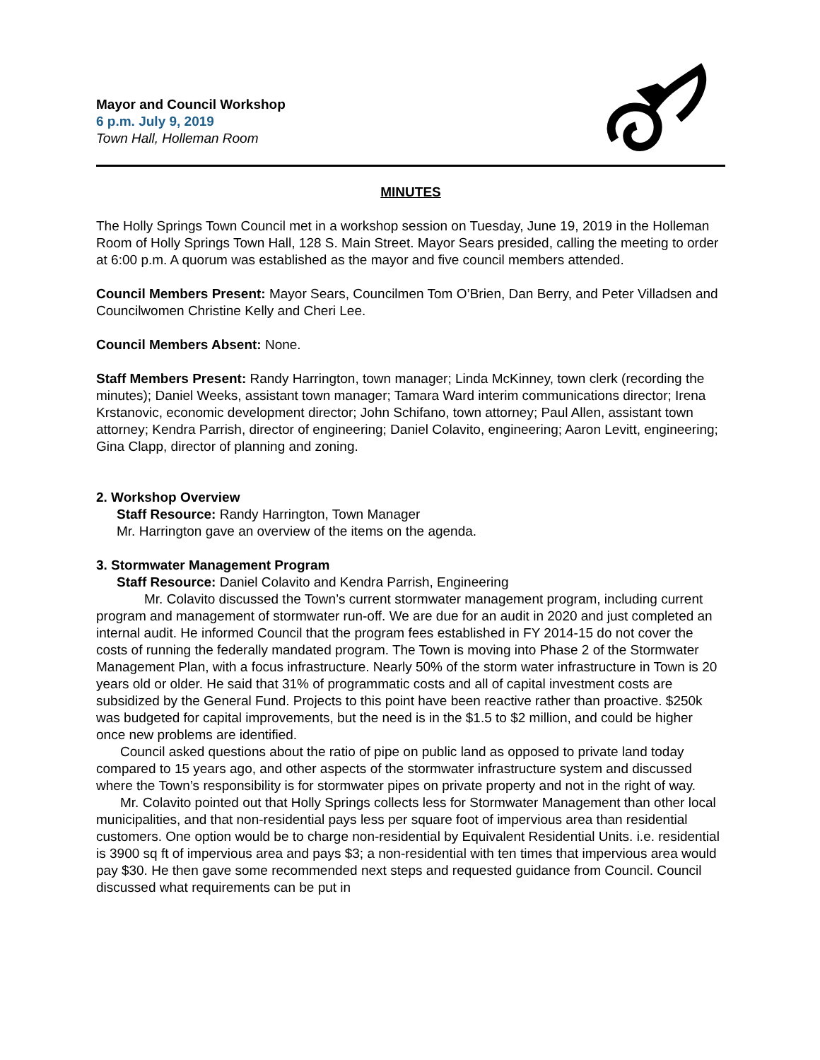Mayor and Council Workshop
6 p.m. July 9, 2019
Town Hall, Holleman Room
MINUTES
The Holly Springs Town Council met in a workshop session on Tuesday, June 19, 2019 in the Holleman Room of Holly Springs Town Hall, 128 S. Main Street. Mayor Sears presided, calling the meeting to order at 6:00 p.m. A quorum was established as the mayor and five council members attended.
Council Members Present: Mayor Sears, Councilmen Tom O’Brien, Dan Berry, and Peter Villadsen and Councilwomen Christine Kelly and Cheri Lee.
Council Members Absent: None.
Staff Members Present: Randy Harrington, town manager; Linda McKinney, town clerk (recording the minutes); Daniel Weeks, assistant town manager; Tamara Ward interim communications director; Irena Krstanovic, economic development director; John Schifano, town attorney; Paul Allen, assistant town attorney; Kendra Parrish, director of engineering; Daniel Colavito, engineering; Aaron Levitt, engineering; Gina Clapp, director of planning and zoning.
2. Workshop Overview
Staff Resource: Randy Harrington, Town Manager
Mr. Harrington gave an overview of the items on the agenda.
3. Stormwater Management Program
Staff Resource: Daniel Colavito and Kendra Parrish, Engineering
Mr. Colavito discussed the Town’s current stormwater management program, including current program and management of stormwater run-off. We are due for an audit in 2020 and just completed an internal audit. He informed Council that the program fees established in FY 2014-15 do not cover the costs of running the federally mandated program. The Town is moving into Phase 2 of the Stormwater Management Plan, with a focus infrastructure. Nearly 50% of the storm water infrastructure in Town is 20 years old or older. He said that 31% of programmatic costs and all of capital investment costs are subsidized by the General Fund. Projects to this point have been reactive rather than proactive. $250k was budgeted for capital improvements, but the need is in the $1.5 to $2 million, and could be higher once new problems are identified.
Council asked questions about the ratio of pipe on public land as opposed to private land today compared to 15 years ago, and other aspects of the stormwater infrastructure system and discussed where the Town’s responsibility is for stormwater pipes on private property and not in the right of way.
Mr. Colavito pointed out that Holly Springs collects less for Stormwater Management than other local municipalities, and that non-residential pays less per square foot of impervious area than residential customers. One option would be to charge non-residential by Equivalent Residential Units. i.e. residential is 3900 sq ft of impervious area and pays $3; a non-residential with ten times that impervious area would pay $30. He then gave some recommended next steps and requested guidance from Council. Council discussed what requirements can be put in